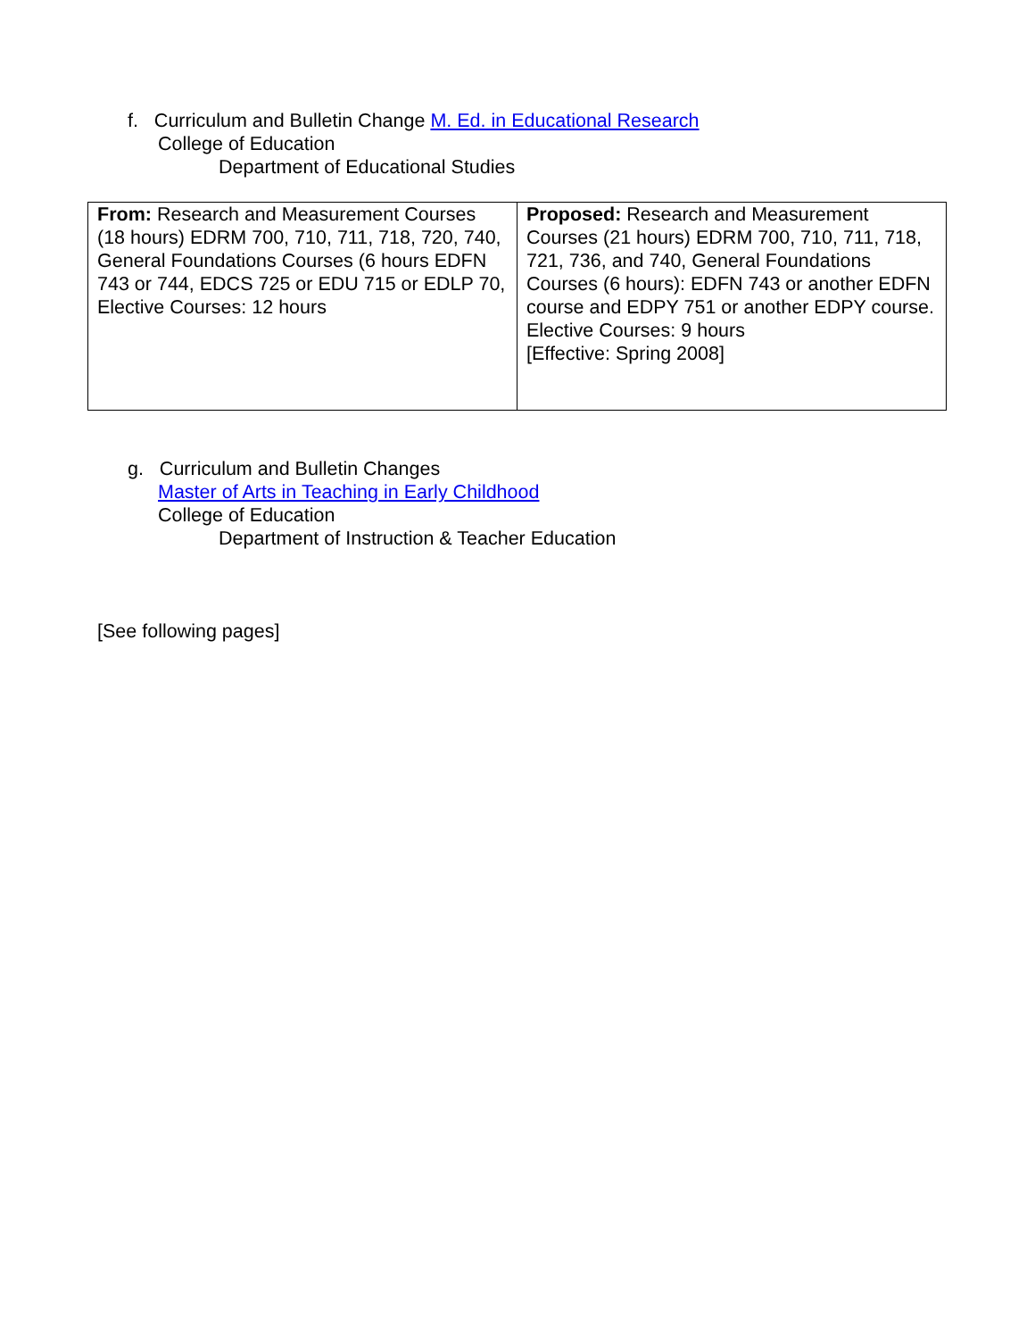f. Curriculum and Bulletin Change M. Ed. in Educational Research
College of Education
Department of Educational Studies
| From: Research and Measurement Courses (18 hours) EDRM 700, 710, 711, 718, 720, 740, General Foundations Courses (6 hours EDFN 743 or 744, EDCS 725 or EDU 715 or EDLP 70, Elective Courses: 12 hours | Proposed: Research and Measurement Courses (21 hours) EDRM 700, 710, 711, 718, 721, 736, and 740, General Foundations Courses (6 hours): EDFN 743 or another EDFN course and EDPY 751 or another EDPY course. Elective Courses: 9 hours [Effective: Spring 2008] |
g. Curriculum and Bulletin Changes
Master of Arts in Teaching in Early Childhood
College of Education
Department of Instruction & Teacher Education
[See following pages]